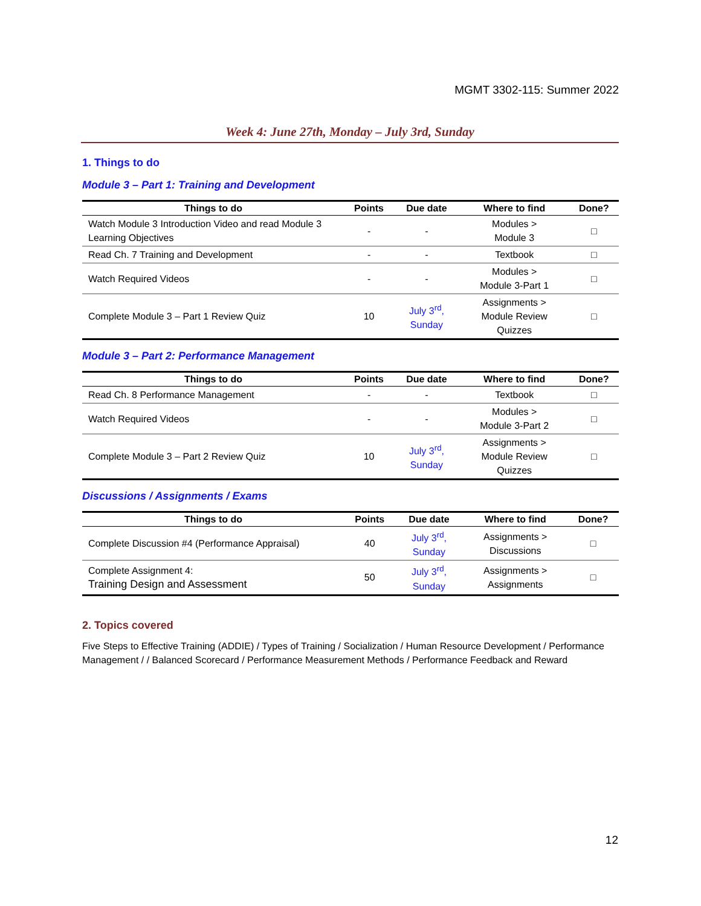MGMT 3302-115: Summer 2022
Week 4: June 27th, Monday – July 3rd, Sunday
1. Things to do
Module 3 – Part 1: Training and Development
| Things to do | Points | Due date | Where to find | Done? |
| --- | --- | --- | --- | --- |
| Watch Module 3 Introduction Video and read Module 3 Learning Objectives | - | - | Modules > Module 3 | □ |
| Read Ch. 7 Training and Development | - | - | Textbook | □ |
| Watch Required Videos | - | - | Modules > Module 3-Part 1 | □ |
| Complete Module 3 – Part 1 Review Quiz | 10 | July 3<sup>rd</sup>, Sunday | Assignments > Module Review Quizzes | □ |
Module 3 – Part 2: Performance Management
| Things to do | Points | Due date | Where to find | Done? |
| --- | --- | --- | --- | --- |
| Read Ch. 8 Performance Management | - | - | Textbook | □ |
| Watch Required Videos | - | - | Modules > Module 3-Part 2 | □ |
| Complete Module 3 – Part 2 Review Quiz | 10 | July 3<sup>rd</sup>, Sunday | Assignments > Module Review Quizzes | □ |
Discussions / Assignments / Exams
| Things to do | Points | Due date | Where to find | Done? |
| --- | --- | --- | --- | --- |
| Complete Discussion #4 (Performance Appraisal) | 40 | July 3<sup>rd</sup>, Sunday | Assignments > Discussions | □ |
| Complete Assignment 4: Training Design and Assessment | 50 | July 3<sup>rd</sup>, Sunday | Assignments > Assignments | □ |
2. Topics covered
Five Steps to Effective Training (ADDIE) / Types of Training / Socialization / Human Resource Development / Performance Management / / Balanced Scorecard / Performance Measurement Methods / Performance Feedback and Reward
12